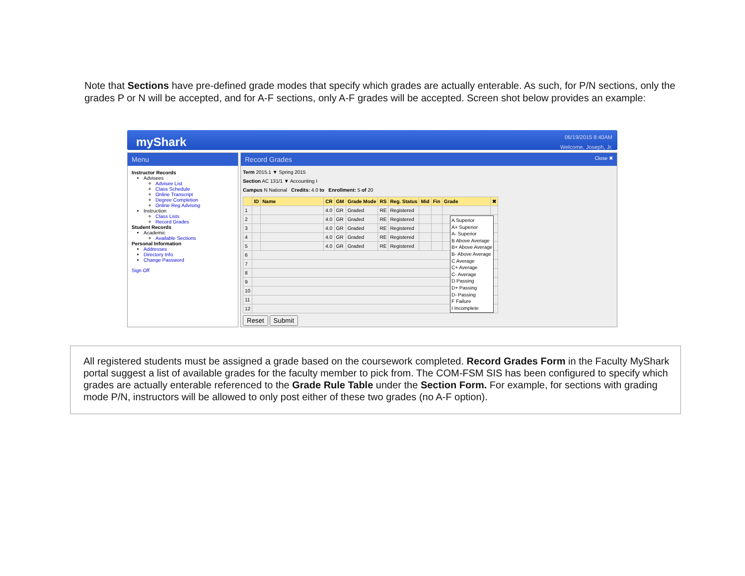Note that Sections have pre-defined grade modes that specify which grades are actually enterable. As such, for P/N sections, only the grades P or N will be accepted, and for A-F sections, only A-F grades will be accepted. Screen shot below provides an example:
myShark
06/19/2015 8:40AM
Welcome, Joseph, Jr.
Menu
Instructor Records
Advisees
Advisee List
Class Schedule
Online Transcript
Degree Completion
Online Reg Advising
Instruction
Class Lists
Record Grades
Student Records
Academic
Available Sections
Personal Information
Addresses
Directory Info
Change Password
Sign Off
Record Grades Close ✖
Term 2015.1 ▼ Spring 2015
Section AC 131/1 ▼ Accounting I
Campus N National Credits: 4.0 to Enrollment: 5 of 20
| | ID | Name | CR | GM | Grade Mode | RS | Reg. Status | Mid | Fin | Grade | ✖ |
| --- | --- | --- | --- | --- | --- | --- | --- | --- | --- | --- | --- |
| 1 | | | 4.0 | GR | Graded | RE | Registered | | | | |
| 2 | | | 4.0 | GR | Graded | RE | Registered | | | | |
| 3 | | | 4.0 | GR | Graded | RE | Registered | | | | |
| 4 | | | 4.0 | GR | Graded | RE | Registered | | | | |
| 5 | | | 4.0 | GR | Graded | RE | Registered | | | | |
| 6 | | | | | | | | | | | |
| 7 | | | | | | | | | | | |
| 8 | | | | | | | | | | | |
| 9 | | | | | | | | | | | |
| 10 | | | | | | | | | | | |
| 11 | | | | | | | | | | | |
| 12 | | | | | | | | | | | |
Reset Submit
A Superior
A+ Superior
A- Superior
B Above Average
B+ Above Average
B- Above Average
C Average
C+ Average
C- Average
D Passing
D+ Passing
D- Passing
F Failure
I Incomplete
All registered students must be assigned a grade based on the coursework completed. Record Grades Form in the Faculty MyShark portal suggest a list of available grades for the faculty member to pick from. The COM-FSM SIS has been configured to specify which grades are actually enterable referenced to the Grade Rule Table under the Section Form. For example, for sections with grading mode P/N, instructors will be allowed to only post either of these two grades (no A-F option).